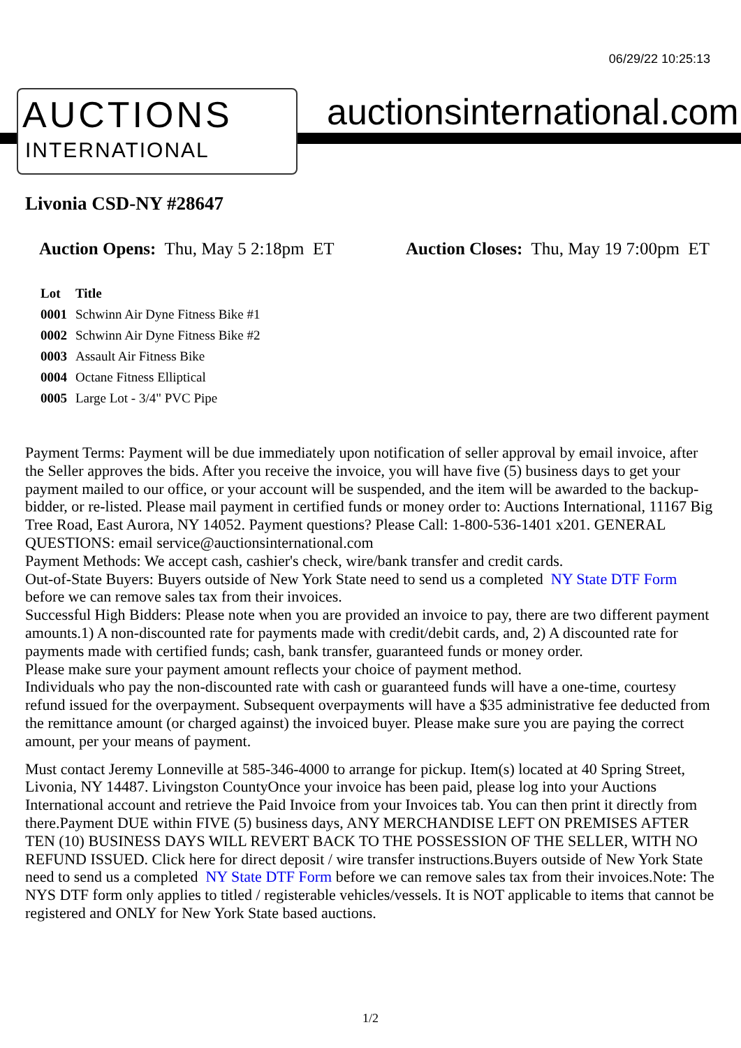06/29/22 10:25:13
AUCTIONS
INTERNATIONAL
auctionsinternational.com
Livonia CSD-NY #28647
Auction Opens: Thu, May 5 2:18pm ET
Auction Closes: Thu, May 19 7:00pm ET
| Lot | Title |
| --- | --- |
| 0001 | Schwinn Air Dyne Fitness Bike #1 |
| 0002 | Schwinn Air Dyne Fitness Bike #2 |
| 0003 | Assault Air Fitness Bike |
| 0004 | Octane Fitness Elliptical |
| 0005 | Large Lot - 3/4" PVC Pipe |
Payment Terms: Payment will be due immediately upon notification of seller approval by email invoice, after the Seller approves the bids. After you receive the invoice, you will have five (5) business days to get your payment mailed to our office, or your account will be suspended, and the item will be awarded to the backup-bidder, or re-listed. Please mail payment in certified funds or money order to: Auctions International, 11167 Big Tree Road, East Aurora, NY 14052. Payment questions? Please Call: 1-800-536-1401 x201. GENERAL QUESTIONS: email service@auctionsinternational.com
Payment Methods: We accept cash, cashier's check, wire/bank transfer and credit cards.
Out-of-State Buyers: Buyers outside of New York State need to send us a completed NY State DTF Form before we can remove sales tax from their invoices.
Successful High Bidders: Please note when you are provided an invoice to pay, there are two different payment amounts.1) A non-discounted rate for payments made with credit/debit cards, and, 2) A discounted rate for payments made with certified funds; cash, bank transfer, guaranteed funds or money order.
Please make sure your payment amount reflects your choice of payment method.
Individuals who pay the non-discounted rate with cash or guaranteed funds will have a one-time, courtesy refund issued for the overpayment. Subsequent overpayments will have a $35 administrative fee deducted from the remittance amount (or charged against) the invoiced buyer. Please make sure you are paying the correct amount, per your means of payment.
Must contact Jeremy Lonneville at 585-346-4000 to arrange for pickup. Item(s) located at 40 Spring Street, Livonia, NY 14487. Livingston CountyOnce your invoice has been paid, please log into your Auctions International account and retrieve the Paid Invoice from your Invoices tab. You can then print it directly from there.Payment DUE within FIVE (5) business days, ANY MERCHANDISE LEFT ON PREMISES AFTER TEN (10) BUSINESS DAYS WILL REVERT BACK TO THE POSSESSION OF THE SELLER, WITH NO REFUND ISSUED. Click here for direct deposit / wire transfer instructions.Buyers outside of New York State need to send us a completed NY State DTF Form before we can remove sales tax from their invoices.Note: The NYS DTF form only applies to titled / registerable vehicles/vessels. It is NOT applicable to items that cannot be registered and ONLY for New York State based auctions.
1/2